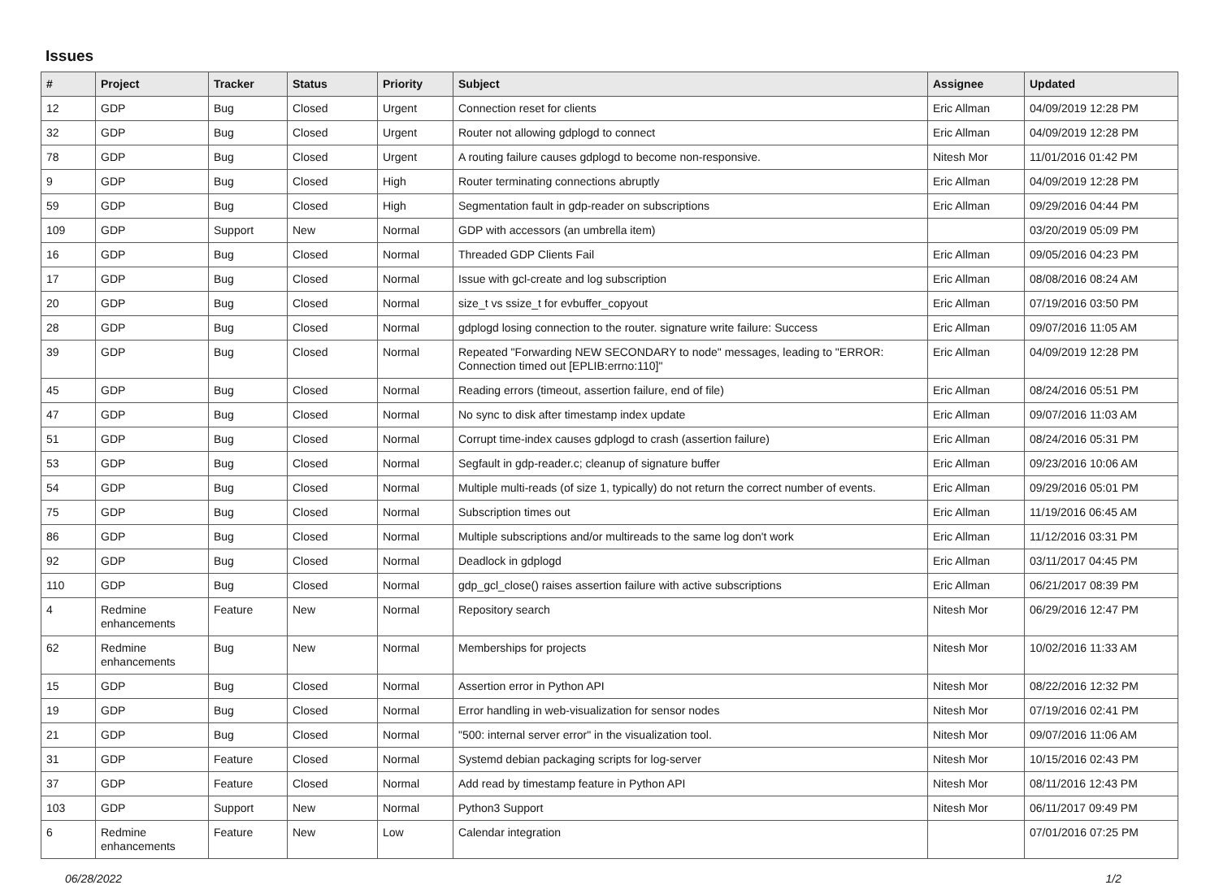Issues
| # | Project | Tracker | Status | Priority | Subject | Assignee | Updated |
| --- | --- | --- | --- | --- | --- | --- | --- |
| 12 | GDP | Bug | Closed | Urgent | Connection reset for clients | Eric Allman | 04/09/2019 12:28 PM |
| 32 | GDP | Bug | Closed | Urgent | Router not allowing gdplogd to connect | Eric Allman | 04/09/2019 12:28 PM |
| 78 | GDP | Bug | Closed | Urgent | A routing failure causes gdplogd to become non-responsive. | Nitesh Mor | 11/01/2016 01:42 PM |
| 9 | GDP | Bug | Closed | High | Router terminating connections abruptly | Eric Allman | 04/09/2019 12:28 PM |
| 59 | GDP | Bug | Closed | High | Segmentation fault in gdp-reader on subscriptions | Eric Allman | 09/29/2016 04:44 PM |
| 109 | GDP | Support | New | Normal | GDP with accessors (an umbrella item) | | 03/20/2019 05:09 PM |
| 16 | GDP | Bug | Closed | Normal | Threaded GDP Clients Fail | Eric Allman | 09/05/2016 04:23 PM |
| 17 | GDP | Bug | Closed | Normal | Issue with gcl-create and log subscription | Eric Allman | 08/08/2016 08:24 AM |
| 20 | GDP | Bug | Closed | Normal | size_t vs ssize_t for evbuffer_copyout | Eric Allman | 07/19/2016 03:50 PM |
| 28 | GDP | Bug | Closed | Normal | gdplogd losing connection to the router. signature write failure: Success | Eric Allman | 09/07/2016 11:05 AM |
| 39 | GDP | Bug | Closed | Normal | Repeated "Forwarding NEW SECONDARY to node" messages, leading to "ERROR: Connection timed out [EPLIB:errno:110]" | Eric Allman | 04/09/2019 12:28 PM |
| 45 | GDP | Bug | Closed | Normal | Reading errors (timeout, assertion failure, end of file) | Eric Allman | 08/24/2016 05:51 PM |
| 47 | GDP | Bug | Closed | Normal | No sync to disk after timestamp index update | Eric Allman | 09/07/2016 11:03 AM |
| 51 | GDP | Bug | Closed | Normal | Corrupt time-index causes gdplogd to crash (assertion failure) | Eric Allman | 08/24/2016 05:31 PM |
| 53 | GDP | Bug | Closed | Normal | Segfault in gdp-reader.c; cleanup of signature buffer | Eric Allman | 09/23/2016 10:06 AM |
| 54 | GDP | Bug | Closed | Normal | Multiple multi-reads (of size 1, typically) do not return the correct number of events. | Eric Allman | 09/29/2016 05:01 PM |
| 75 | GDP | Bug | Closed | Normal | Subscription times out | Eric Allman | 11/19/2016 06:45 AM |
| 86 | GDP | Bug | Closed | Normal | Multiple subscriptions and/or multireads to the same log don't work | Eric Allman | 11/12/2016 03:31 PM |
| 92 | GDP | Bug | Closed | Normal | Deadlock in gdplogd | Eric Allman | 03/11/2017 04:45 PM |
| 110 | GDP | Bug | Closed | Normal | gdp_gcl_close() raises assertion failure with active subscriptions | Eric Allman | 06/21/2017 08:39 PM |
| 4 | Redmine enhancements | Feature | New | Normal | Repository search | Nitesh Mor | 06/29/2016 12:47 PM |
| 62 | Redmine enhancements | Bug | New | Normal | Memberships for projects | Nitesh Mor | 10/02/2016 11:33 AM |
| 15 | GDP | Bug | Closed | Normal | Assertion error in Python API | Nitesh Mor | 08/22/2016 12:32 PM |
| 19 | GDP | Bug | Closed | Normal | Error handling in web-visualization for sensor nodes | Nitesh Mor | 07/19/2016 02:41 PM |
| 21 | GDP | Bug | Closed | Normal | "500: internal server error" in the visualization tool. | Nitesh Mor | 09/07/2016 11:06 AM |
| 31 | GDP | Feature | Closed | Normal | Systemd debian packaging scripts for log-server | Nitesh Mor | 10/15/2016 02:43 PM |
| 37 | GDP | Feature | Closed | Normal | Add read by timestamp feature in Python API | Nitesh Mor | 08/11/2016 12:43 PM |
| 103 | GDP | Support | New | Normal | Python3 Support | Nitesh Mor | 06/11/2017 09:49 PM |
| 6 | Redmine enhancements | Feature | New | Low | Calendar integration | | 07/01/2016 07:25 PM |
06/28/2022 1/2